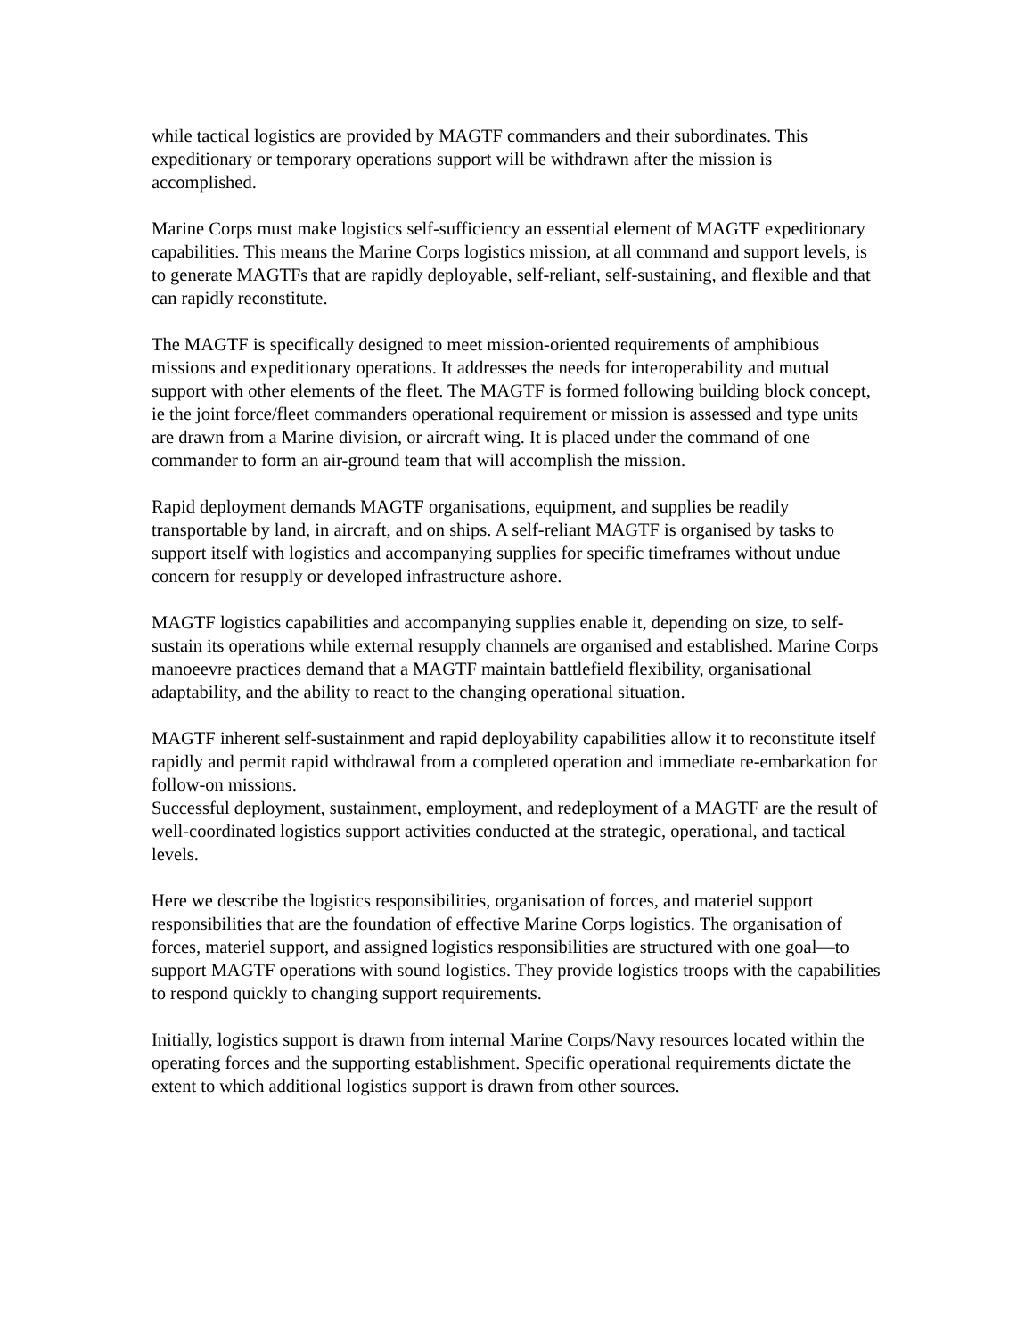while tactical logistics are provided by MAGTF commanders and their subordinates. This expeditionary or temporary operations support will be withdrawn after the mission is accomplished.
Marine Corps must make logistics self-sufficiency an essential element of MAGTF expeditionary capabilities. This means the Marine Corps logistics mission, at all command and support levels, is to generate MAGTFs that are rapidly deployable, self-reliant, self-sustaining, and flexible and that can rapidly reconstitute.
The MAGTF is specifically designed to meet mission-oriented requirements of amphibious missions and expeditionary operations. It addresses the needs for interoperability and mutual support with other elements of the fleet. The MAGTF is formed following building block concept, ie the joint force/fleet commanders operational requirement or mission is assessed and type units are drawn from a Marine division, or aircraft wing. It is placed under the command of one commander to form an air-ground team that will accomplish the mission.
Rapid deployment demands MAGTF organisations, equipment, and supplies be readily transportable by land, in aircraft, and on ships. A self-reliant MAGTF is organised by tasks to support itself with logistics and accompanying supplies for specific timeframes without undue concern for resupply or developed infrastructure ashore.
MAGTF logistics capabilities and accompanying supplies enable it, depending on size, to self-sustain its operations while external resupply channels are organised and established. Marine Corps manoeevre practices demand that a MAGTF maintain battlefield flexibility, organisational adaptability, and the ability to react to the changing operational situation.
MAGTF inherent self-sustainment and rapid deployability capabilities allow it to reconstitute itself rapidly and permit rapid withdrawal from a completed operation and immediate re-embarkation for follow-on missions.
Successful deployment, sustainment, employment, and redeployment of a MAGTF are the result of well-coordinated logistics support activities conducted at the strategic, operational, and tactical levels.
Here we describe the logistics responsibilities, organisation of forces, and materiel support responsibilities that are the foundation of effective Marine Corps logistics. The organisation of forces, materiel support, and assigned logistics responsibilities are structured with one goal—to support MAGTF operations with sound logistics. They provide logistics troops with the capabilities to respond quickly to changing support requirements.
Initially, logistics support is drawn from internal Marine Corps/Navy resources located within the operating forces and the supporting establishment. Specific operational requirements dictate the extent to which additional logistics support is drawn from other sources.